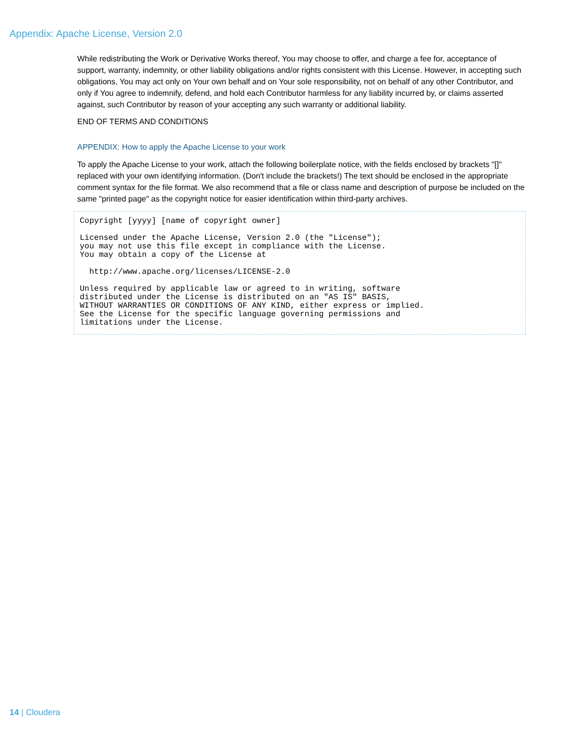Appendix: Apache License, Version 2.0
While redistributing the Work or Derivative Works thereof, You may choose to offer, and charge a fee for, acceptance of support, warranty, indemnity, or other liability obligations and/or rights consistent with this License. However, in accepting such obligations, You may act only on Your own behalf and on Your sole responsibility, not on behalf of any other Contributor, and only if You agree to indemnify, defend, and hold each Contributor harmless for any liability incurred by, or claims asserted against, such Contributor by reason of your accepting any such warranty or additional liability.
END OF TERMS AND CONDITIONS
APPENDIX: How to apply the Apache License to your work
To apply the Apache License to your work, attach the following boilerplate notice, with the fields enclosed by brackets "[]" replaced with your own identifying information. (Don't include the brackets!) The text should be enclosed in the appropriate comment syntax for the file format. We also recommend that a file or class name and description of purpose be included on the same "printed page" as the copyright notice for easier identification within third-party archives.
Copyright [yyyy] [name of copyright owner]

Licensed under the Apache License, Version 2.0 (the "License");
you may not use this file except in compliance with the License.
You may obtain a copy of the License at

  http://www.apache.org/licenses/LICENSE-2.0

Unless required by applicable law or agreed to in writing, software
distributed under the License is distributed on an "AS IS" BASIS,
WITHOUT WARRANTIES OR CONDITIONS OF ANY KIND, either express or implied.
See the License for the specific language governing permissions and
limitations under the License.
14 | Cloudera